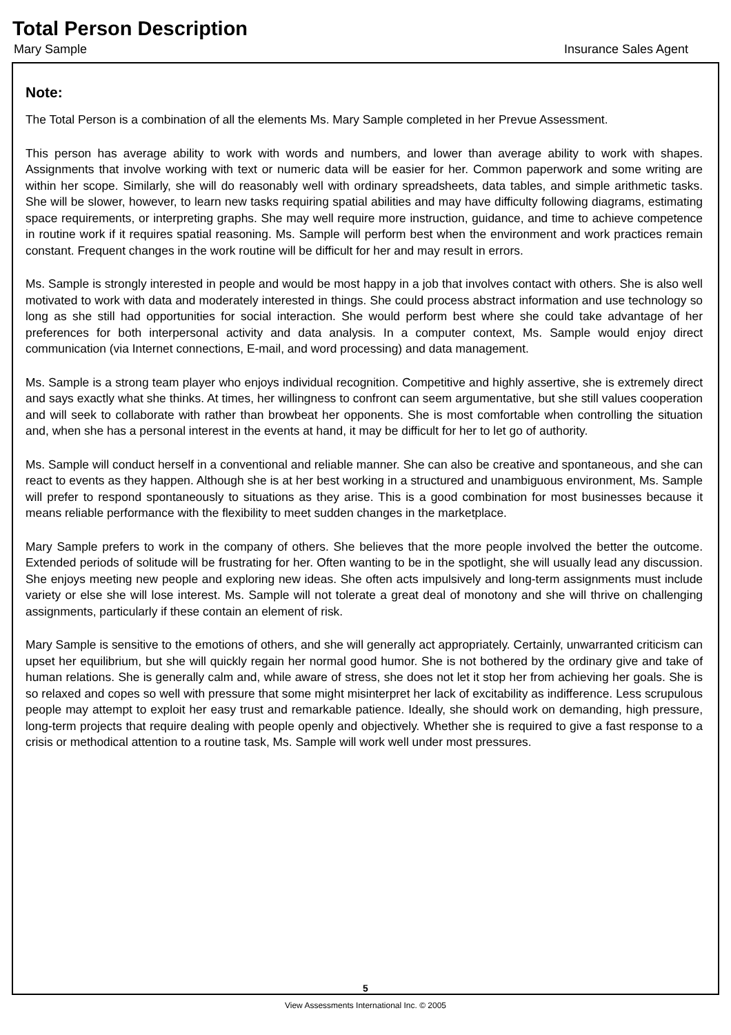Total Person Description
Mary Sample Insurance Sales Agent
Note:
The Total Person is a combination of all the elements Ms. Mary Sample completed in her Prevue Assessment.
This person has average ability to work with words and numbers, and lower than average ability to work with shapes. Assignments that involve working with text or numeric data will be easier for her. Common paperwork and some writing are within her scope. Similarly, she will do reasonably well with ordinary spreadsheets, data tables, and simple arithmetic tasks. She will be slower, however, to learn new tasks requiring spatial abilities and may have difficulty following diagrams, estimating space requirements, or interpreting graphs. She may well require more instruction, guidance, and time to achieve competence in routine work if it requires spatial reasoning. Ms. Sample will perform best when the environment and work practices remain constant. Frequent changes in the work routine will be difficult for her and may result in errors.
Ms. Sample is strongly interested in people and would be most happy in a job that involves contact with others. She is also well motivated to work with data and moderately interested in things. She could process abstract information and use technology so long as she still had opportunities for social interaction. She would perform best where she could take advantage of her preferences for both interpersonal activity and data analysis. In a computer context, Ms. Sample would enjoy direct communication (via Internet connections, E-mail, and word processing) and data management.
Ms. Sample is a strong team player who enjoys individual recognition. Competitive and highly assertive, she is extremely direct and says exactly what she thinks. At times, her willingness to confront can seem argumentative, but she still values cooperation and will seek to collaborate with rather than browbeat her opponents. She is most comfortable when controlling the situation and, when she has a personal interest in the events at hand, it may be difficult for her to let go of authority.
Ms. Sample will conduct herself in a conventional and reliable manner. She can also be creative and spontaneous, and she can react to events as they happen. Although she is at her best working in a structured and unambiguous environment, Ms. Sample will prefer to respond spontaneously to situations as they arise. This is a good combination for most businesses because it means reliable performance with the flexibility to meet sudden changes in the marketplace.
Mary Sample prefers to work in the company of others. She believes that the more people involved the better the outcome. Extended periods of solitude will be frustrating for her. Often wanting to be in the spotlight, she will usually lead any discussion. She enjoys meeting new people and exploring new ideas. She often acts impulsively and long-term assignments must include variety or else she will lose interest. Ms. Sample will not tolerate a great deal of monotony and she will thrive on challenging assignments, particularly if these contain an element of risk.
Mary Sample is sensitive to the emotions of others, and she will generally act appropriately. Certainly, unwarranted criticism can upset her equilibrium, but she will quickly regain her normal good humor. She is not bothered by the ordinary give and take of human relations. She is generally calm and, while aware of stress, she does not let it stop her from achieving her goals. She is so relaxed and copes so well with pressure that some might misinterpret her lack of excitability as indifference. Less scrupulous people may attempt to exploit her easy trust and remarkable patience. Ideally, she should work on demanding, high pressure, long-term projects that require dealing with people openly and objectively. Whether she is required to give a fast response to a crisis or methodical attention to a routine task, Ms. Sample will work well under most pressures.
5
View Assessments International Inc. © 2005